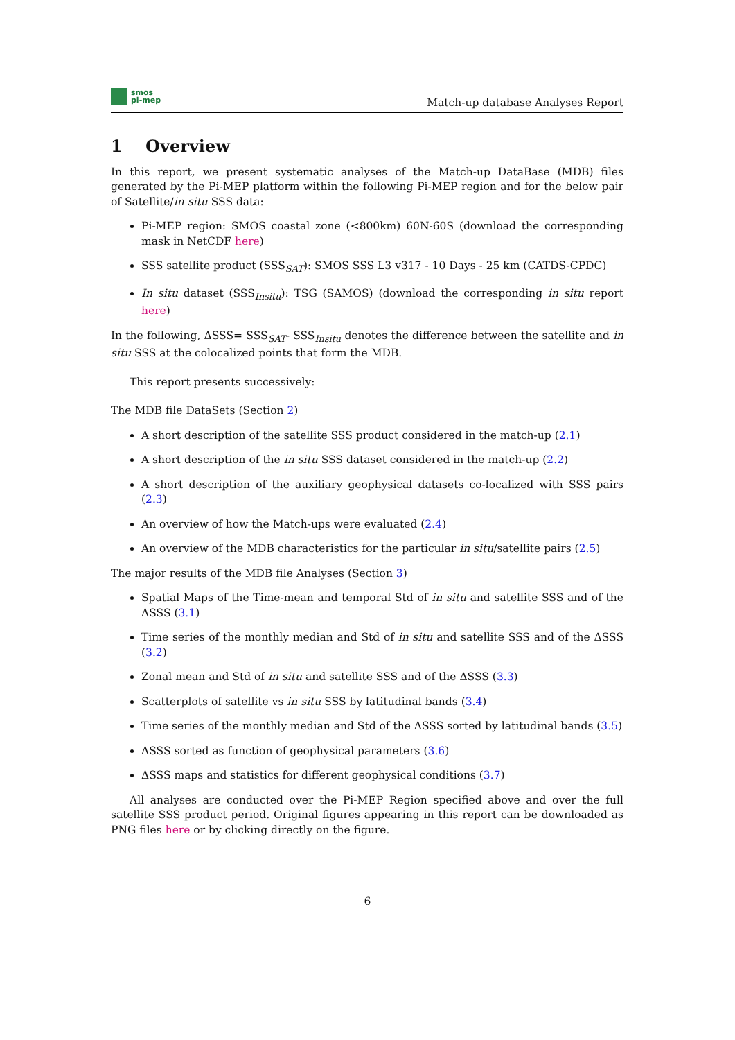smos
pi-mep
Match-up database Analyses Report
1 Overview
In this report, we present systematic analyses of the Match-up DataBase (MDB) files generated by the Pi-MEP platform within the following Pi-MEP region and for the below pair of Satellite/in situ SSS data:
Pi-MEP region: SMOS coastal zone (<800km) 60N-60S (download the corresponding mask in NetCDF here)
SSS satellite product (SSS<sub>SAT</sub>): SMOS SSS L3 v317 - 10 Days - 25 km (CATDS-CPDC)
In situ dataset (SSS<sub>Insitu</sub>): TSG (SAMOS) (download the corresponding in situ report here)
In the following, ΔSSS= SSS<sub>SAT</sub>- SSS<sub>Insitu</sub> denotes the difference between the satellite and in situ SSS at the colocalized points that form the MDB.
This report presents successively:
The MDB file DataSets (Section 2)
A short description of the satellite SSS product considered in the match-up (2.1)
A short description of the in situ SSS dataset considered in the match-up (2.2)
A short description of the auxiliary geophysical datasets co-localized with SSS pairs (2.3)
An overview of how the Match-ups were evaluated (2.4)
An overview of the MDB characteristics for the particular in situ/satellite pairs (2.5)
The major results of the MDB file Analyses (Section 3)
Spatial Maps of the Time-mean and temporal Std of in situ and satellite SSS and of the ΔSSS (3.1)
Time series of the monthly median and Std of in situ and satellite SSS and of the ΔSSS (3.2)
Zonal mean and Std of in situ and satellite SSS and of the ΔSSS (3.3)
Scatterplots of satellite vs in situ SSS by latitudinal bands (3.4)
Time series of the monthly median and Std of the ΔSSS sorted by latitudinal bands (3.5)
ΔSSS sorted as function of geophysical parameters (3.6)
ΔSSS maps and statistics for different geophysical conditions (3.7)
All analyses are conducted over the Pi-MEP Region specified above and over the full satellite SSS product period. Original figures appearing in this report can be downloaded as PNG files here or by clicking directly on the figure.
6